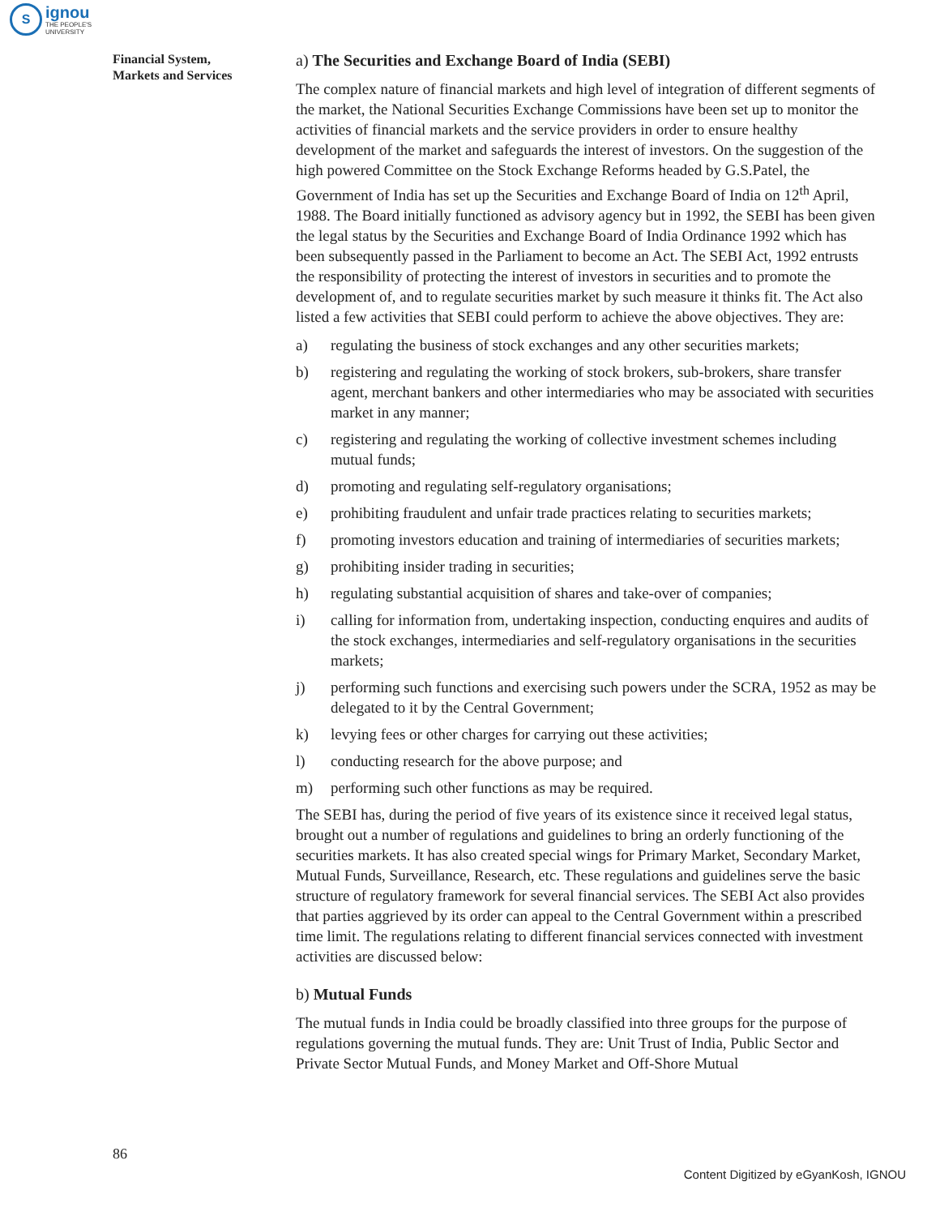S
ignou
THE PEOPLE'S
UNIVERSITY
Financial System,
Markets and Services
a) The Securities and Exchange Board of India (SEBI)
The complex nature of financial markets and high level of integration of different segments of the market, the National Securities Exchange Commissions have been set up to monitor the activities of financial markets and the service providers in order to ensure healthy development of the market and safeguards the interest of investors. On the suggestion of the high powered Committee on the Stock Exchange Reforms headed by G.S.Patel, the Government of India has set up the Securities and Exchange Board of India on 12<sup>th</sup> April, 1988. The Board initially functioned as advisory agency but in 1992, the SEBI has been given the legal status by the Securities and Exchange Board of India Ordinance 1992 which has been subsequently passed in the Parliament to become an Act. The SEBI Act, 1992 entrusts the responsibility of protecting the interest of investors in securities and to promote the development of, and to regulate securities market by such measure it thinks fit. The Act also listed a few activities that SEBI could perform to achieve the above objectives. They are:
a) regulating the business of stock exchanges and any other securities markets;
b) registering and regulating the working of stock brokers, sub-brokers, share transfer agent, merchant bankers and other intermediaries who may be associated with securities market in any manner;
c) registering and regulating the working of collective investment schemes including mutual funds;
d) promoting and regulating self-regulatory organisations;
e) prohibiting fraudulent and unfair trade practices relating to securities markets;
f) promoting investors education and training of intermediaries of securities markets;
g) prohibiting insider trading in securities;
h) regulating substantial acquisition of shares and take-over of companies;
i) calling for information from, undertaking inspection, conducting enquires and audits of the stock exchanges, intermediaries and self-regulatory organisations in the securities markets;
j) performing such functions and exercising such powers under the SCRA, 1952 as may be delegated to it by the Central Government;
k) levying fees or other charges for carrying out these activities;
l) conducting research for the above purpose; and
m) performing such other functions as may be required.
The SEBI has, during the period of five years of its existence since it received legal status, brought out a number of regulations and guidelines to bring an orderly functioning of the securities markets. It has also created special wings for Primary Market, Secondary Market, Mutual Funds, Surveillance, Research, etc. These regulations and guidelines serve the basic structure of regulatory framework for several financial services. The SEBI Act also provides that parties aggrieved by its order can appeal to the Central Government within a prescribed time limit. The regulations relating to different financial services connected with investment activities are discussed below:
b) Mutual Funds
The mutual funds in India could be broadly classified into three groups for the purpose of regulations governing the mutual funds. They are: Unit Trust of India, Public Sector and Private Sector Mutual Funds, and Money Market and Off-Shore Mutual
86
Content Digitized by eGyanKosh, IGNOU